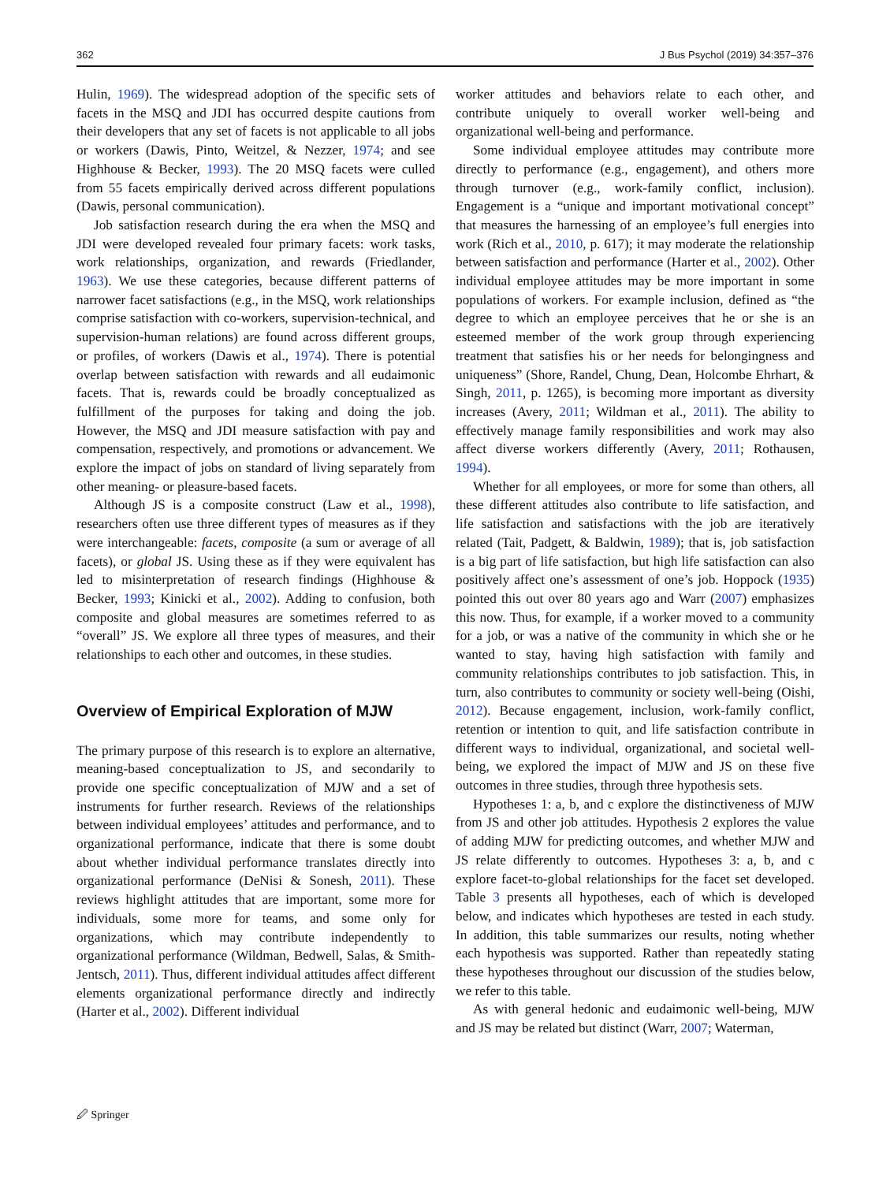362 J Bus Psychol (2019) 34:357–376
Hulin, 1969). The widespread adoption of the specific sets of facets in the MSQ and JDI has occurred despite cautions from their developers that any set of facets is not applicable to all jobs or workers (Dawis, Pinto, Weitzel, & Nezzer, 1974; and see Highhouse & Becker, 1993). The 20 MSQ facets were culled from 55 facets empirically derived across different populations (Dawis, personal communication).
Job satisfaction research during the era when the MSQ and JDI were developed revealed four primary facets: work tasks, work relationships, organization, and rewards (Friedlander, 1963). We use these categories, because different patterns of narrower facet satisfactions (e.g., in the MSQ, work relationships comprise satisfaction with co-workers, supervision-technical, and supervision-human relations) are found across different groups, or profiles, of workers (Dawis et al., 1974). There is potential overlap between satisfaction with rewards and all eudaimonic facets. That is, rewards could be broadly conceptualized as fulfillment of the purposes for taking and doing the job. However, the MSQ and JDI measure satisfaction with pay and compensation, respectively, and promotions or advancement. We explore the impact of jobs on standard of living separately from other meaning- or pleasure-based facets.
Although JS is a composite construct (Law et al., 1998), researchers often use three different types of measures as if they were interchangeable: facets, composite (a sum or average of all facets), or global JS. Using these as if they were equivalent has led to misinterpretation of research findings (Highhouse & Becker, 1993; Kinicki et al., 2002). Adding to confusion, both composite and global measures are sometimes referred to as “overall” JS. We explore all three types of measures, and their relationships to each other and outcomes, in these studies.
Overview of Empirical Exploration of MJW
The primary purpose of this research is to explore an alternative, meaning-based conceptualization to JS, and secondarily to provide one specific conceptualization of MJW and a set of instruments for further research. Reviews of the relationships between individual employees’ attitudes and performance, and to organizational performance, indicate that there is some doubt about whether individual performance translates directly into organizational performance (DeNisi & Sonesh, 2011). These reviews highlight attitudes that are important, some more for individuals, some more for teams, and some only for organizations, which may contribute independently to organizational performance (Wildman, Bedwell, Salas, & Smith-Jentsch, 2011). Thus, different individual attitudes affect different elements organizational performance directly and indirectly (Harter et al., 2002). Different individual
worker attitudes and behaviors relate to each other, and contribute uniquely to overall worker well-being and organizational well-being and performance.
Some individual employee attitudes may contribute more directly to performance (e.g., engagement), and others more through turnover (e.g., work-family conflict, inclusion). Engagement is a “unique and important motivational concept” that measures the harnessing of an employee’s full energies into work (Rich et al., 2010, p. 617); it may moderate the relationship between satisfaction and performance (Harter et al., 2002). Other individual employee attitudes may be more important in some populations of workers. For example inclusion, defined as “the degree to which an employee perceives that he or she is an esteemed member of the work group through experiencing treatment that satisfies his or her needs for belongingness and uniqueness” (Shore, Randel, Chung, Dean, Holcombe Ehrhart, & Singh, 2011, p. 1265), is becoming more important as diversity increases (Avery, 2011; Wildman et al., 2011). The ability to effectively manage family responsibilities and work may also affect diverse workers differently (Avery, 2011; Rothausen, 1994).
Whether for all employees, or more for some than others, all these different attitudes also contribute to life satisfaction, and life satisfaction and satisfactions with the job are iteratively related (Tait, Padgett, & Baldwin, 1989); that is, job satisfaction is a big part of life satisfaction, but high life satisfaction can also positively affect one’s assessment of one’s job. Hoppock (1935) pointed this out over 80 years ago and Warr (2007) emphasizes this now. Thus, for example, if a worker moved to a community for a job, or was a native of the community in which she or he wanted to stay, having high satisfaction with family and community relationships contributes to job satisfaction. This, in turn, also contributes to community or society well-being (Oishi, 2012). Because engagement, inclusion, work-family conflict, retention or intention to quit, and life satisfaction contribute in different ways to individual, organizational, and societal well-being, we explored the impact of MJW and JS on these five outcomes in three studies, through three hypothesis sets.
Hypotheses 1: a, b, and c explore the distinctiveness of MJW from JS and other job attitudes. Hypothesis 2 explores the value of adding MJW for predicting outcomes, and whether MJW and JS relate differently to outcomes. Hypotheses 3: a, b, and c explore facet-to-global relationships for the facet set developed. Table 3 presents all hypotheses, each of which is developed below, and indicates which hypotheses are tested in each study. In addition, this table summarizes our results, noting whether each hypothesis was supported. Rather than repeatedly stating these hypotheses throughout our discussion of the studies below, we refer to this table.
As with general hedonic and eudaimonic well-being, MJW and JS may be related but distinct (Warr, 2007; Waterman,
🖉 Springer